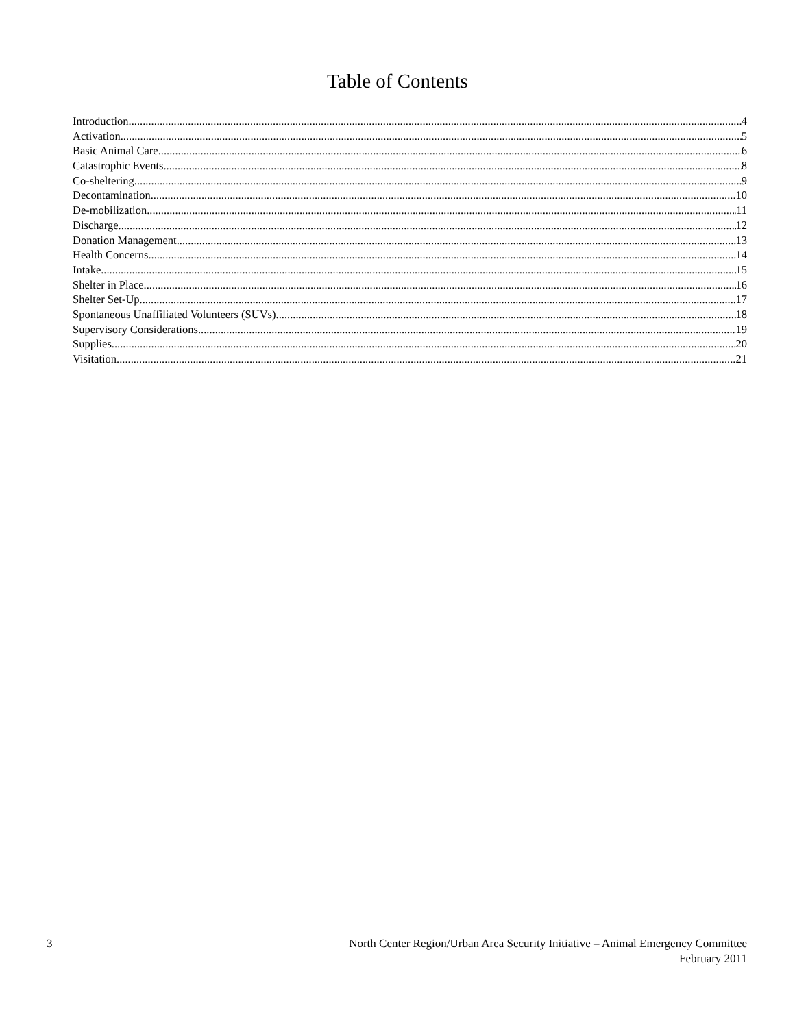Table of Contents
Introduction 4
Activation 5
Basic Animal Care 6
Catastrophic Events 8
Co-sheltering 9
Decontamination 10
De-mobilization 11
Discharge 12
Donation Management 13
Health Concerns 14
Intake 15
Shelter in Place 16
Shelter Set-Up 17
Spontaneous Unaffiliated Volunteers (SUVs) 18
Supervisory Considerations 19
Supplies 20
Visitation 21
3 North Center Region/Urban Area Security Initiative – Animal Emergency Committee
February 2011